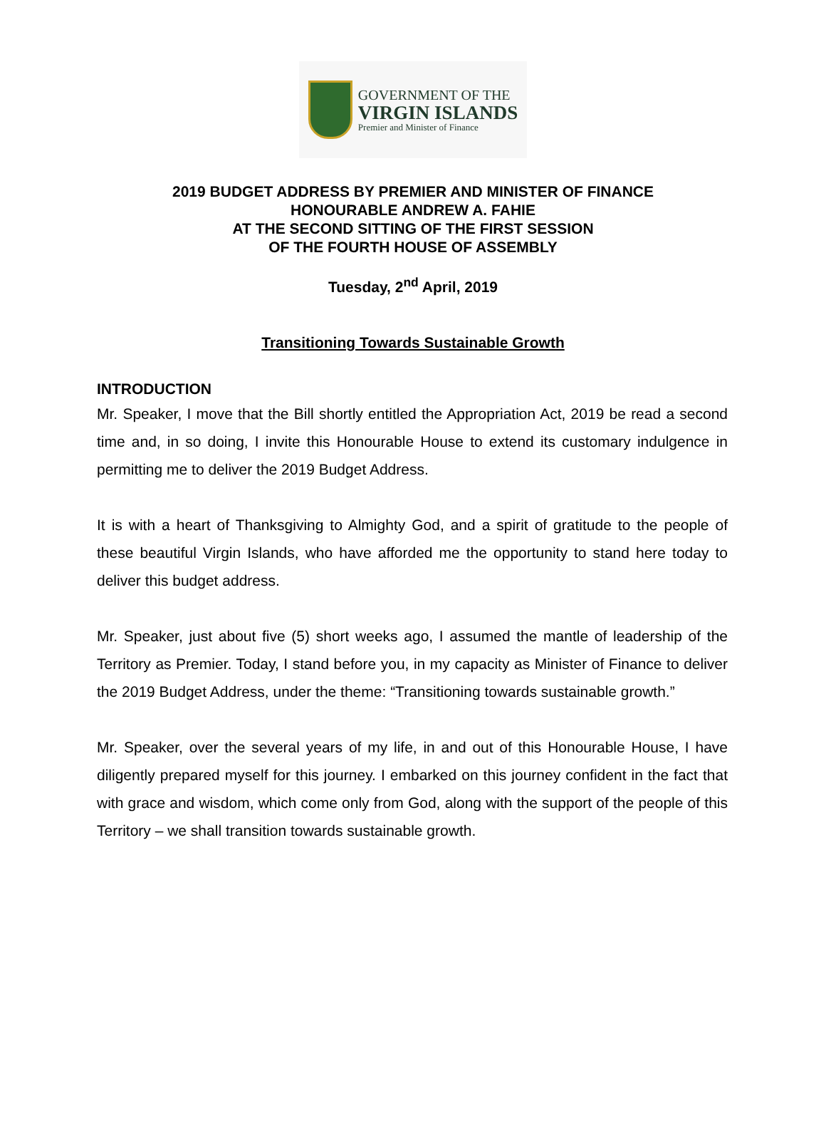GOVERNMENT OF THE
VIRGIN ISLANDS
Premier and Minister of Finance
2019 BUDGET ADDRESS BY PREMIER AND MINISTER OF FINANCE
HONOURABLE ANDREW A. FAHIE
AT THE SECOND SITTING OF THE FIRST SESSION
OF THE FOURTH HOUSE OF ASSEMBLY
Tuesday, 2<sup>nd</sup> April, 2019
Transitioning Towards Sustainable Growth
INTRODUCTION
Mr. Speaker, I move that the Bill shortly entitled the Appropriation Act, 2019 be read a second time and, in so doing, I invite this Honourable House to extend its customary indulgence in permitting me to deliver the 2019 Budget Address.
It is with a heart of Thanksgiving to Almighty God, and a spirit of gratitude to the people of these beautiful Virgin Islands, who have afforded me the opportunity to stand here today to deliver this budget address.
Mr. Speaker, just about five (5) short weeks ago, I assumed the mantle of leadership of the Territory as Premier. Today, I stand before you, in my capacity as Minister of Finance to deliver the 2019 Budget Address, under the theme: “Transitioning towards sustainable growth.”
Mr. Speaker, over the several years of my life, in and out of this Honourable House, I have diligently prepared myself for this journey. I embarked on this journey confident in the fact that with grace and wisdom, which come only from God, along with the support of the people of this Territory – we shall transition towards sustainable growth.